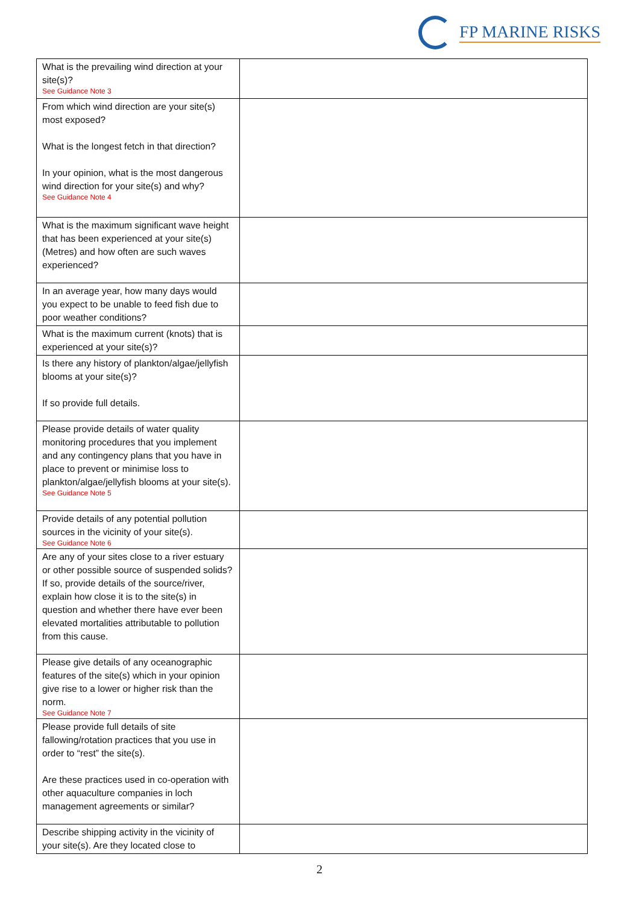FP MARINE RISKS
| What is the prevailing wind direction at your site(s)? See Guidance Note 3 | |
| From which wind direction are your site(s) most exposed? What is the longest fetch in that direction? In your opinion, what is the most dangerous wind direction for your site(s) and why? See Guidance Note 4 | |
| What is the maximum significant wave height that has been experienced at your site(s) (Metres) and how often are such waves experienced? | |
| In an average year, how many days would you expect to be unable to feed fish due to poor weather conditions? | |
| What is the maximum current (knots) that is experienced at your site(s)? | |
| Is there any history of plankton/algae/jellyfish blooms at your site(s)? If so provide full details. | |
| Please provide details of water quality monitoring procedures that you implement and any contingency plans that you have in place to prevent or minimise loss to plankton/algae/jellyfish blooms at your site(s). See Guidance Note 5 | |
| Provide details of any potential pollution sources in the vicinity of your site(s). See Guidance Note 6 | |
| Are any of your sites close to a river estuary or other possible source of suspended solids? If so, provide details of the source/river, explain how close it is to the site(s) in question and whether there have ever been elevated mortalities attributable to pollution from this cause. | |
| Please give details of any oceanographic features of the site(s) which in your opinion give rise to a lower or higher risk than the norm. See Guidance Note 7 | |
| Please provide full details of site fallowing/rotation practices that you use in order to “rest” the site(s). Are these practices used in co-operation with other aquaculture companies in loch management agreements or similar? | |
| Describe shipping activity in the vicinity of your site(s). Are they located close to | |
2